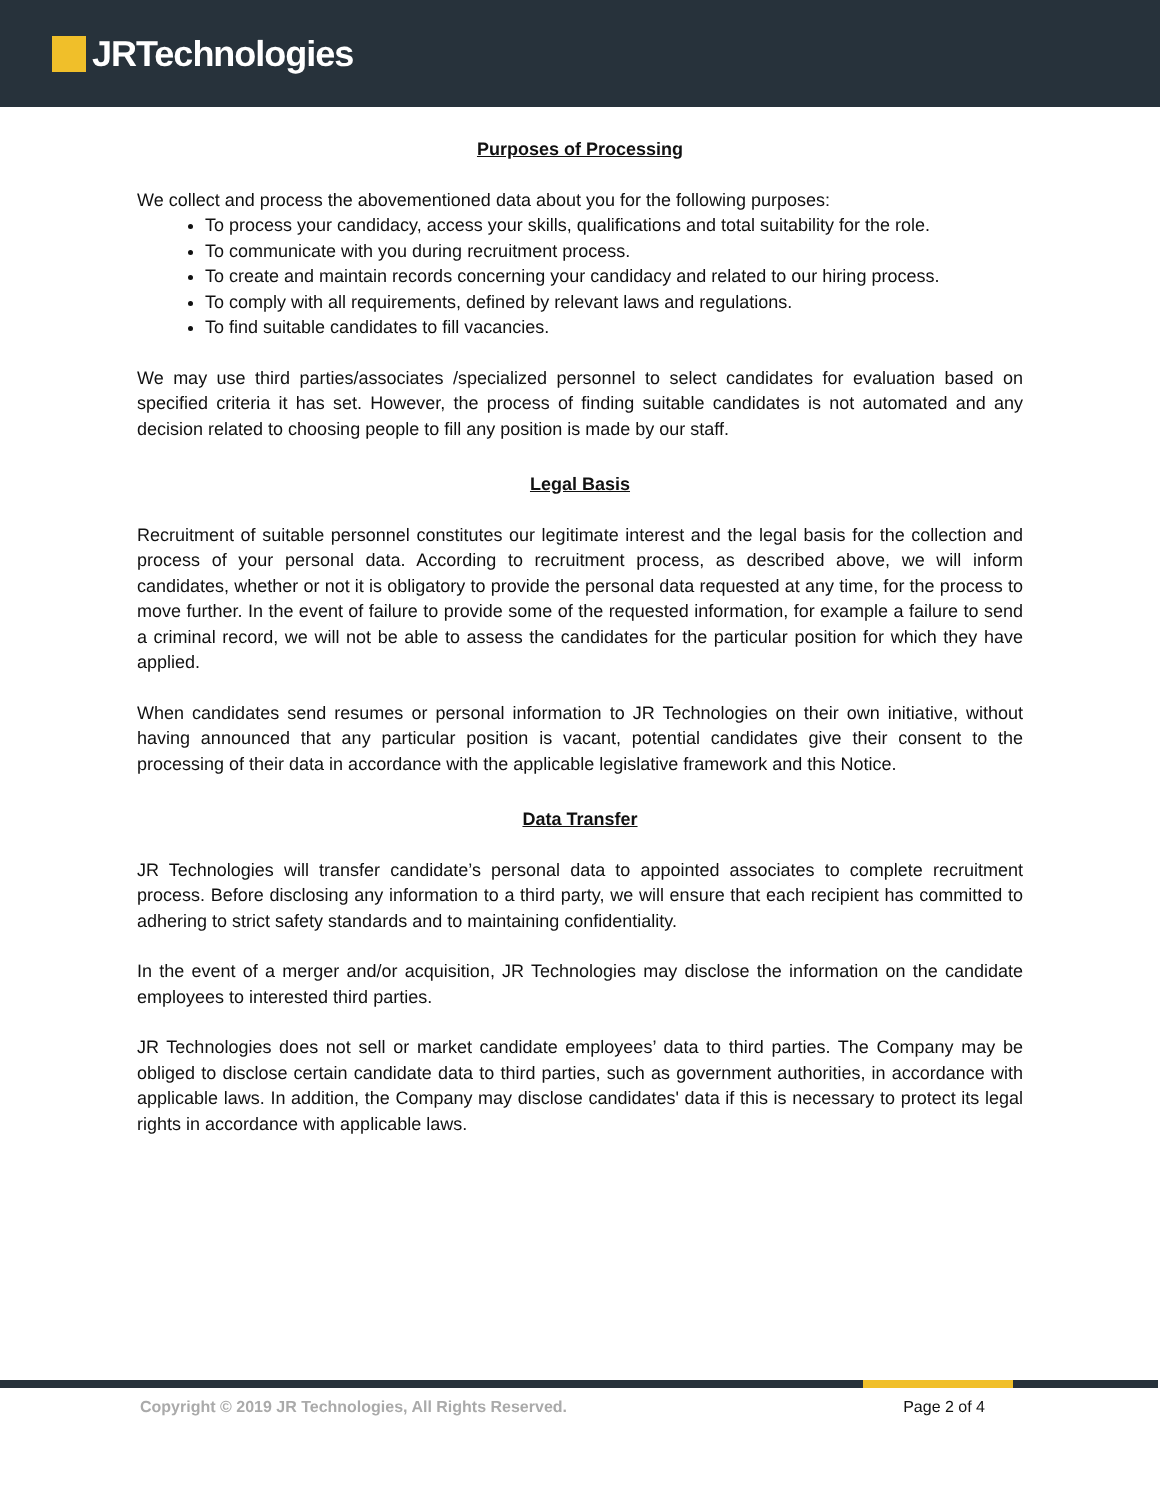JRTechnologies
Purposes of Processing
We collect and process the abovementioned data about you for the following purposes:
To process your candidacy, access your skills, qualifications and total suitability for the role.
To communicate with you during recruitment process.
To create and maintain records concerning your candidacy and related to our hiring process.
To comply with all requirements, defined by relevant laws and regulations.
To find suitable candidates to fill vacancies.
We may use third parties/associates /specialized personnel to select candidates for evaluation based on specified criteria it has set. However, the process of finding suitable candidates is not automated and any decision related to choosing people to fill any position is made by our staff.
Legal Basis
Recruitment of suitable personnel constitutes our legitimate interest and the legal basis for the collection and process of your personal data. According to recruitment process, as described above, we will inform candidates, whether or not it is obligatory to provide the personal data requested at any time, for the process to move further. In the event of failure to provide some of the requested information, for example a failure to send a criminal record, we will not be able to assess the candidates for the particular position for which they have applied.
When candidates send resumes or personal information to JR Technologies on their own initiative, without having announced that any particular position is vacant, potential candidates give their consent to the processing of their data in accordance with the applicable legislative framework and this Notice.
Data Transfer
JR Technologies will transfer candidate’s personal data to appointed associates to complete recruitment process. Before disclosing any information to a third party, we will ensure that each recipient has committed to adhering to strict safety standards and to maintaining confidentiality.
In the event of a merger and/or acquisition, JR Technologies may disclose the information on the candidate employees to interested third parties.
JR Technologies does not sell or market candidate employees’ data to third parties. The Company may be obliged to disclose certain candidate data to third parties, such as government authorities, in accordance with applicable laws. In addition, the Company may disclose candidates' data if this is necessary to protect its legal rights in accordance with applicable laws.
Copyright © 2019 JR Technologies, All Rights Reserved. Page 2 of 4